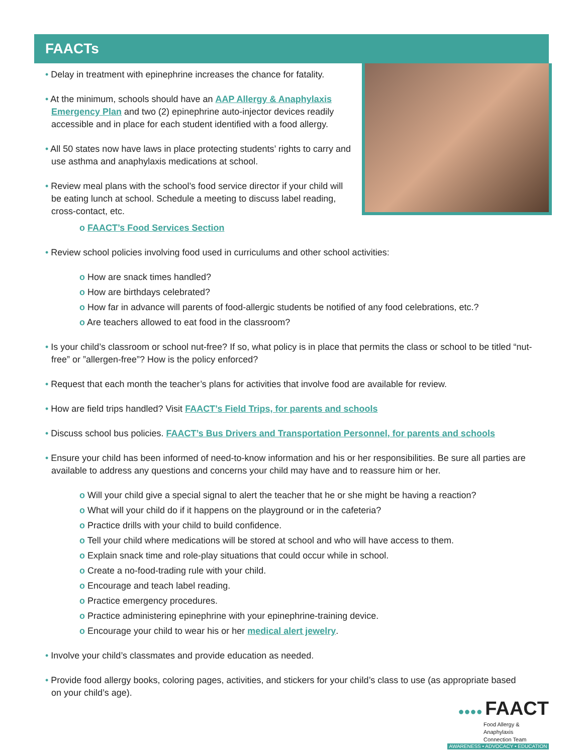FAACTs
• Delay in treatment with epinephrine increases the chance for fatality.
• At the minimum, schools should have an AAP Allergy & Anaphylaxis Emergency Plan and two (2) epinephrine auto-injector devices readily accessible and in place for each student identified with a food allergy.
• All 50 states now have laws in place protecting students’ rights to carry and use asthma and anaphylaxis medications at school.
• Review meal plans with the school’s food service director if your child will be eating lunch at school. Schedule a meeting to discuss label reading, cross-contact, etc.
o FAACT’s Food Services Section
• Review school policies involving food used in curriculums and other school activities:
o How are snack times handled?
o How are birthdays celebrated?
o How far in advance will parents of food-allergic students be notified of any food celebrations, etc.?
o Are teachers allowed to eat food in the classroom?
• Is your child’s classroom or school nut-free? If so, what policy is in place that permits the class or school to be titled “nut-free” or ”allergen-free”? How is the policy enforced?
• Request that each month the teacher’s plans for activities that involve food are available for review.
• How are field trips handled? Visit FAACT’s Field Trips, for parents and schools
• Discuss school bus policies. FAACT’s Bus Drivers and Transportation Personnel, for parents and schools
• Ensure your child has been informed of need-to-know information and his or her responsibilities. Be sure all parties are available to address any questions and concerns your child may have and to reassure him or her.
o Will your child give a special signal to alert the teacher that he or she might be having a reaction?
o What will your child do if it happens on the playground or in the cafeteria?
o Practice drills with your child to build confidence.
o Tell your child where medications will be stored at school and who will have access to them.
o Explain snack time and role-play situations that could occur while in school.
o Create a no-food-trading rule with your child.
o Encourage and teach label reading.
o Practice emergency procedures.
o Practice administering epinephrine with your epinephrine-training device.
o Encourage your child to wear his or her medical alert jewelry.
• Involve your child’s classmates and provide education as needed.
• Provide food allergy books, coloring pages, activities, and stickers for your child’s class to use (as appropriate based on your child’s age).
●●●● FAACT
Food Allergy & Anaphylaxis
Connection Team
AWARENESS • ADVOCACY • EDUCATION